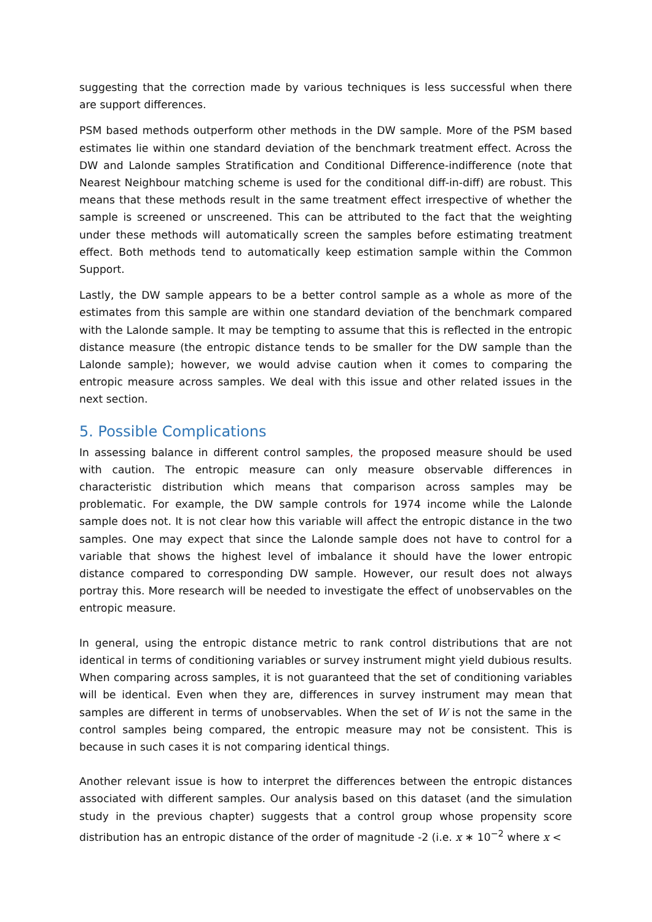suggesting that the correction made by various techniques is less successful when there are support differences.
PSM based methods outperform other methods in the DW sample. More of the PSM based estimates lie within one standard deviation of the benchmark treatment effect. Across the DW and Lalonde samples Stratification and Conditional Difference-indifference (note that Nearest Neighbour matching scheme is used for the conditional diff-in-diff) are robust. This means that these methods result in the same treatment effect irrespective of whether the sample is screened or unscreened. This can be attributed to the fact that the weighting under these methods will automatically screen the samples before estimating treatment effect. Both methods tend to automatically keep estimation sample within the Common Support.
Lastly, the DW sample appears to be a better control sample as a whole as more of the estimates from this sample are within one standard deviation of the benchmark compared with the Lalonde sample. It may be tempting to assume that this is reflected in the entropic distance measure (the entropic distance tends to be smaller for the DW sample than the Lalonde sample); however, we would advise caution when it comes to comparing the entropic measure across samples. We deal with this issue and other related issues in the next section.
5. Possible Complications
In assessing balance in different control samples, the proposed measure should be used with caution. The entropic measure can only measure observable differences in characteristic distribution which means that comparison across samples may be problematic. For example, the DW sample controls for 1974 income while the Lalonde sample does not. It is not clear how this variable will affect the entropic distance in the two samples. One may expect that since the Lalonde sample does not have to control for a variable that shows the highest level of imbalance it should have the lower entropic distance compared to corresponding DW sample. However, our result does not always portray this. More research will be needed to investigate the effect of unobservables on the entropic measure.
In general, using the entropic distance metric to rank control distributions that are not identical in terms of conditioning variables or survey instrument might yield dubious results. When comparing across samples, it is not guaranteed that the set of conditioning variables will be identical. Even when they are, differences in survey instrument may mean that samples are different in terms of unobservables. When the set of W is not the same in the control samples being compared, the entropic measure may not be consistent. This is because in such cases it is not comparing identical things.
Another relevant issue is how to interpret the differences between the entropic distances associated with different samples. Our analysis based on this dataset (and the simulation study in the previous chapter) suggests that a control group whose propensity score distribution has an entropic distance of the order of magnitude -2 (i.e. x ∗ 10<sup>−2</sup> where x <